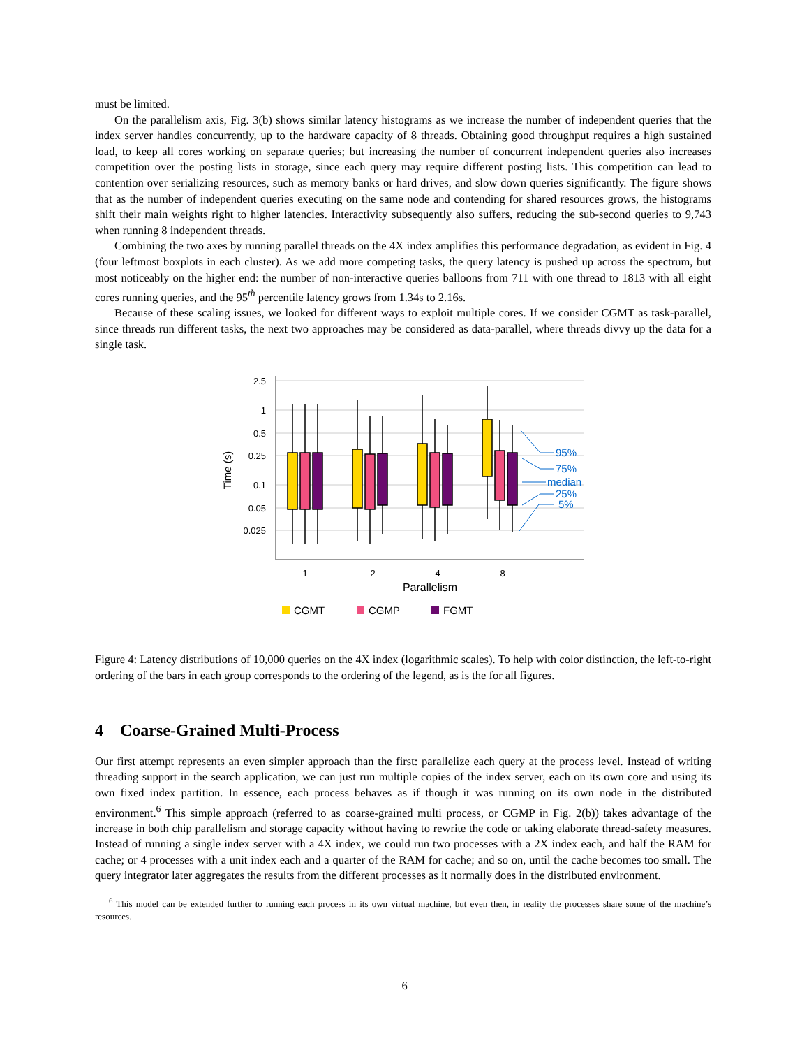must be limited.
On the parallelism axis, Fig. 3(b) shows similar latency histograms as we increase the number of independent queries that the index server handles concurrently, up to the hardware capacity of 8 threads. Obtaining good throughput requires a high sustained load, to keep all cores working on separate queries; but increasing the number of concurrent independent queries also increases competition over the posting lists in storage, since each query may require different posting lists. This competition can lead to contention over serializing resources, such as memory banks or hard drives, and slow down queries significantly. The figure shows that as the number of independent queries executing on the same node and contending for shared resources grows, the histograms shift their main weights right to higher latencies. Interactivity subsequently also suffers, reducing the sub-second queries to 9,743 when running 8 independent threads.
Combining the two axes by running parallel threads on the 4X index amplifies this performance degradation, as evident in Fig. 4 (four leftmost boxplots in each cluster). As we add more competing tasks, the query latency is pushed up across the spectrum, but most noticeably on the higher end: the number of non-interactive queries balloons from 711 with one thread to 1813 with all eight cores running queries, and the 95<sup>th</sup> percentile latency grows from 1.34s to 2.16s.
Because of these scaling issues, we looked for different ways to exploit multiple cores. If we consider CGMT as task-parallel, since threads run different tasks, the next two approaches may be considered as data-parallel, where threads divvy up the data for a single task.
2.5
1
0.5
0.25
0.1
0.05
0.025
Time (s)
1
2
4
8
Parallelism
95%
75%
median
25%
5%
CGMT
CGMP
FGMT
Figure 4: Latency distributions of 10,000 queries on the 4X index (logarithmic scales). To help with color distinction, the left-to-right ordering of the bars in each group corresponds to the ordering of the legend, as is the for all figures.
4 Coarse-Grained Multi-Process
Our first attempt represents an even simpler approach than the first: parallelize each query at the process level. Instead of writing threading support in the search application, we can just run multiple copies of the index server, each on its own core and using its own fixed index partition. In essence, each process behaves as if though it was running on its own node in the distributed environment.<sup>6</sup> This simple approach (referred to as coarse-grained multi process, or CGMP in Fig. 2(b)) takes advantage of the increase in both chip parallelism and storage capacity without having to rewrite the code or taking elaborate thread-safety measures. Instead of running a single index server with a 4X index, we could run two processes with a 2X index each, and half the RAM for cache; or 4 processes with a unit index each and a quarter of the RAM for cache; and so on, until the cache becomes too small. The query integrator later aggregates the results from the different processes as it normally does in the distributed environment.
<sup>6</sup> This model can be extended further to running each process in its own virtual machine, but even then, in reality the processes share some of the machine’s resources.
6